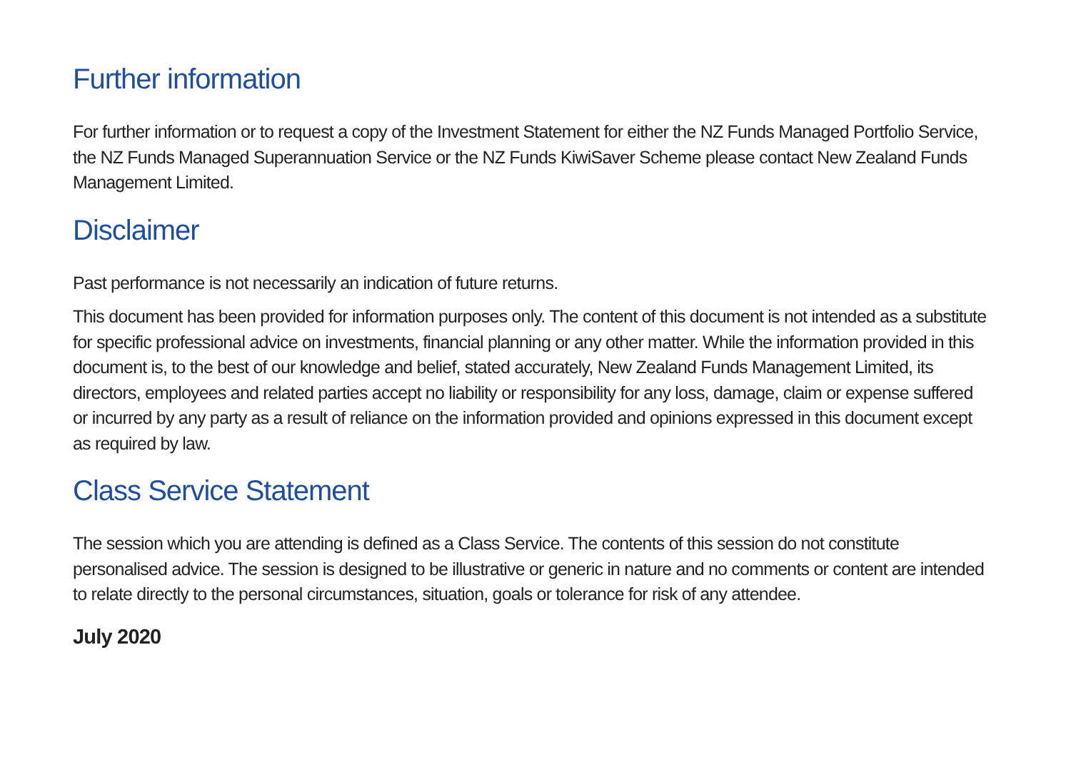Further information
For further information or to request a copy of the Investment Statement for either the NZ Funds Managed Portfolio Service, the NZ Funds Managed Superannuation Service or the NZ Funds KiwiSaver Scheme please contact New Zealand Funds Management Limited.
Disclaimer
Past performance is not necessarily an indication of future returns.
This document has been provided for information purposes only. The content of this document is not intended as a substitute for specific professional advice on investments, financial planning or any other matter. While the information provided in this document is, to the best of our knowledge and belief, stated accurately, New Zealand Funds Management Limited, its directors, employees and related parties accept no liability or responsibility for any loss, damage, claim or expense suffered or incurred by any party as a result of reliance on the information provided and opinions expressed in this document except as required by law.
Class Service Statement
The session which you are attending is defined as a Class Service. The contents of this session do not constitute personalised advice. The session is designed to be illustrative or generic in nature and no comments or content are intended to relate directly to the personal circumstances, situation, goals or tolerance for risk of any attendee.
July 2020